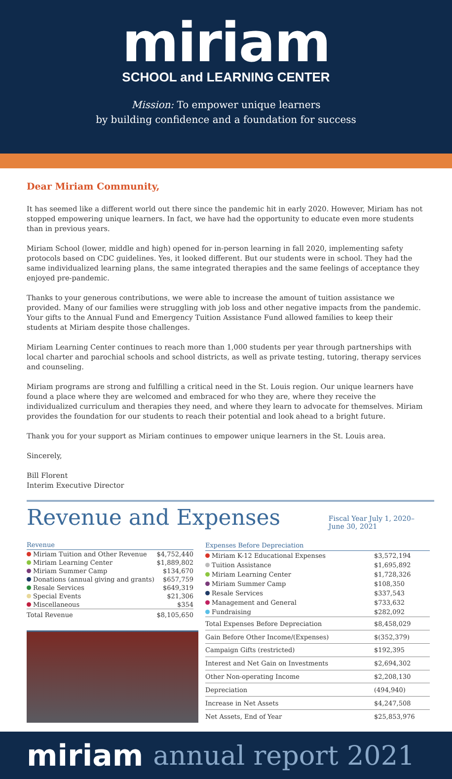miriam
SCHOOL and LEARNING CENTER
Mission: To empower unique learners
by building confidence and a foundation for success
Dear Miriam Community,
It has seemed like a different world out there since the pandemic hit in early 2020. However, Miriam has not stopped empowering unique learners. In fact, we have had the opportunity to educate even more students than in previous years.
Miriam School (lower, middle and high) opened for in-person learning in fall 2020, implementing safety protocols based on CDC guidelines. Yes, it looked different. But our students were in school. They had the same individualized learning plans, the same integrated therapies and the same feelings of acceptance they enjoyed pre-pandemic.
Thanks to your generous contributions, we were able to increase the amount of tuition assistance we provided. Many of our families were struggling with job loss and other negative impacts from the pandemic. Your gifts to the Annual Fund and Emergency Tuition Assistance Fund allowed families to keep their students at Miriam despite those challenges.
Miriam Learning Center continues to reach more than 1,000 students per year through partnerships with local charter and parochial schools and school districts, as well as private testing, tutoring, therapy services and counseling.
Miriam programs are strong and fulfilling a critical need in the St. Louis region. Our unique learners have found a place where they are welcomed and embraced for who they are, where they receive the individualized curriculum and therapies they need, and where they learn to advocate for themselves. Miriam provides the foundation for our students to reach their potential and look ahead to a bright future.
Thank you for your support as Miriam continues to empower unique learners in the St. Louis area.
Sincerely,
Bill Florent
Interim Executive Director
Revenue and Expenses
Fiscal Year July 1, 2020–
June 30, 2021
| Revenue | |
| --- | --- |
| Miriam Tuition and Other Revenue | $4,752,440 |
| Miriam Learning Center | $1,889,802 |
| Miriam Summer Camp | $134,670 |
| Donations (annual giving and grants) | $657,759 |
| Resale Services | $649,319 |
| Special Events | $21,306 |
| Miscellaneous | $354 |
| Total Revenue | $8,105,650 |
| Expenses Before Depreciation | |
| --- | --- |
| Miriam K-12 Educational Expenses | $3,572,194 |
| Tuition Assistance | $1,695,892 |
| Miriam Learning Center | $1,728,326 |
| Miriam Summer Camp | $108,350 |
| Resale Services | $337,543 |
| Management and General | $733,632 |
| Fundraising | $282,092 |
| Total Expenses Before Depreciation | $8,458,029 |
| Gain Before Other Income/(Expenses) | $(352,379) |
| Campaign Gifts (restricted) | $192,395 |
| Interest and Net Gain on Investments | $2,694,302 |
| Other Non-operating Income | $2,208,130 |
| Depreciation | (494,940) |
| Increase in Net Assets | $4,247,508 |
| Net Assets, End of Year | $25,853,976 |
miriam annual report 2021